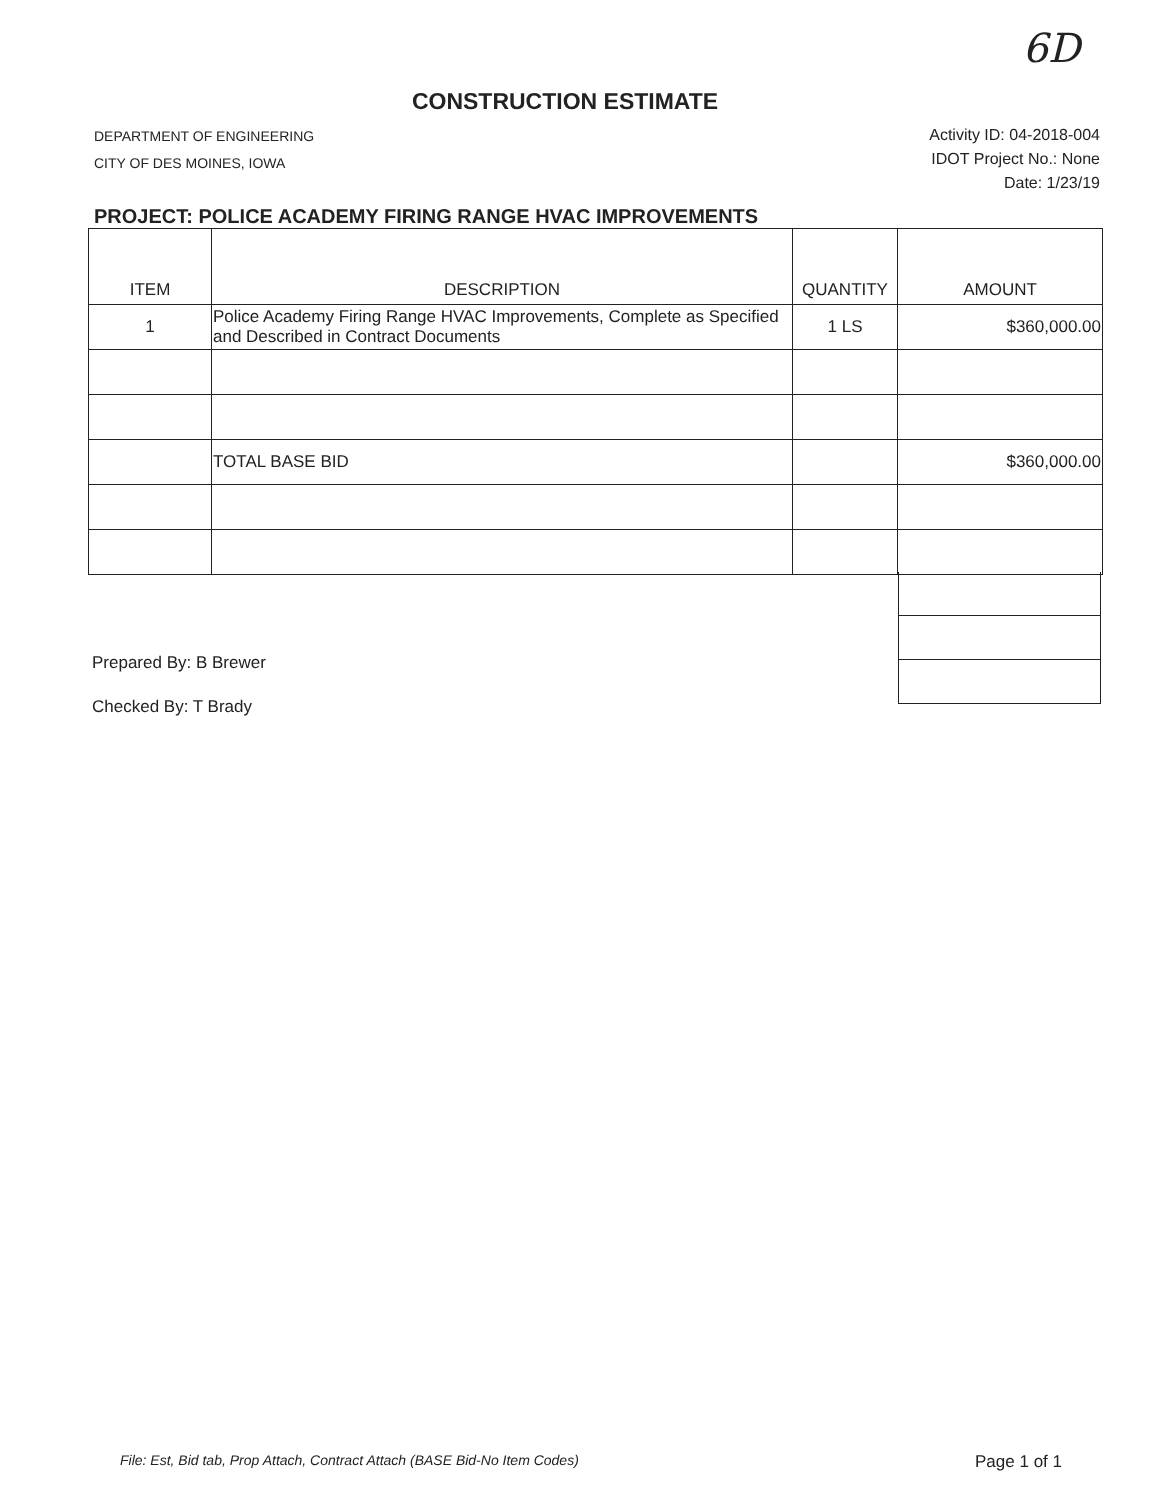6D
CONSTRUCTION ESTIMATE
DEPARTMENT OF ENGINEERING
CITY OF DES MOINES, IOWA
Activity ID: 04-2018-004
IDOT Project No.: None
Date: 1/23/19
PROJECT: POLICE ACADEMY FIRING RANGE HVAC IMPROVEMENTS
| ITEM | DESCRIPTION | QUANTITY | AMOUNT |
| --- | --- | --- | --- |
| 1 | Police Academy Firing Range HVAC Improvements, Complete as Specified and Described in Contract Documents | 1 LS | $360,000.00 |
| | TOTAL BASE BID | | $360,000.00 |
Prepared By: B Brewer
Checked By: T Brady
File: Est, Bid tab, Prop Attach, Contract Attach (BASE Bid-No Item Codes) Page 1 of 1